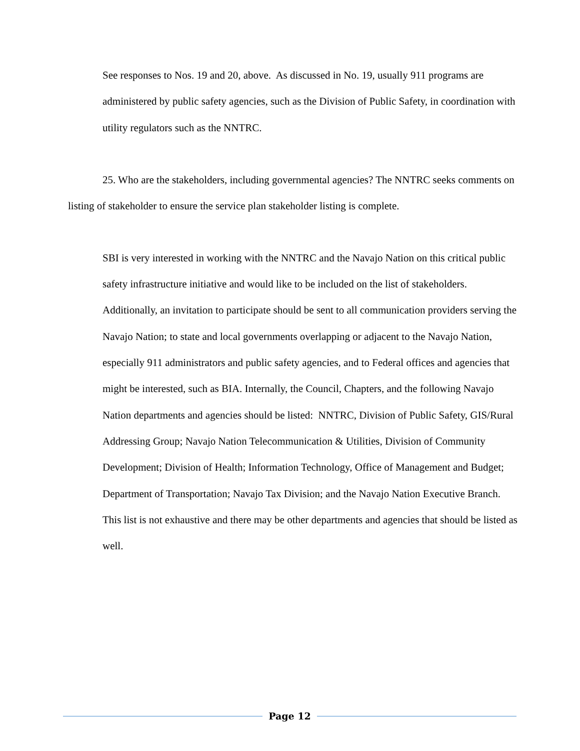See responses to Nos. 19 and 20, above. As discussed in No. 19, usually 911 programs are administered by public safety agencies, such as the Division of Public Safety, in coordination with utility regulators such as the NNTRC.
25. Who are the stakeholders, including governmental agencies? The NNTRC seeks comments on listing of stakeholder to ensure the service plan stakeholder listing is complete.
SBI is very interested in working with the NNTRC and the Navajo Nation on this critical public safety infrastructure initiative and would like to be included on the list of stakeholders. Additionally, an invitation to participate should be sent to all communication providers serving the Navajo Nation; to state and local governments overlapping or adjacent to the Navajo Nation, especially 911 administrators and public safety agencies, and to Federal offices and agencies that might be interested, such as BIA. Internally, the Council, Chapters, and the following Navajo Nation departments and agencies should be listed: NNTRC, Division of Public Safety, GIS/Rural Addressing Group; Navajo Nation Telecommunication & Utilities, Division of Community Development; Division of Health; Information Technology, Office of Management and Budget; Department of Transportation; Navajo Tax Division; and the Navajo Nation Executive Branch. This list is not exhaustive and there may be other departments and agencies that should be listed as well.
Page 12